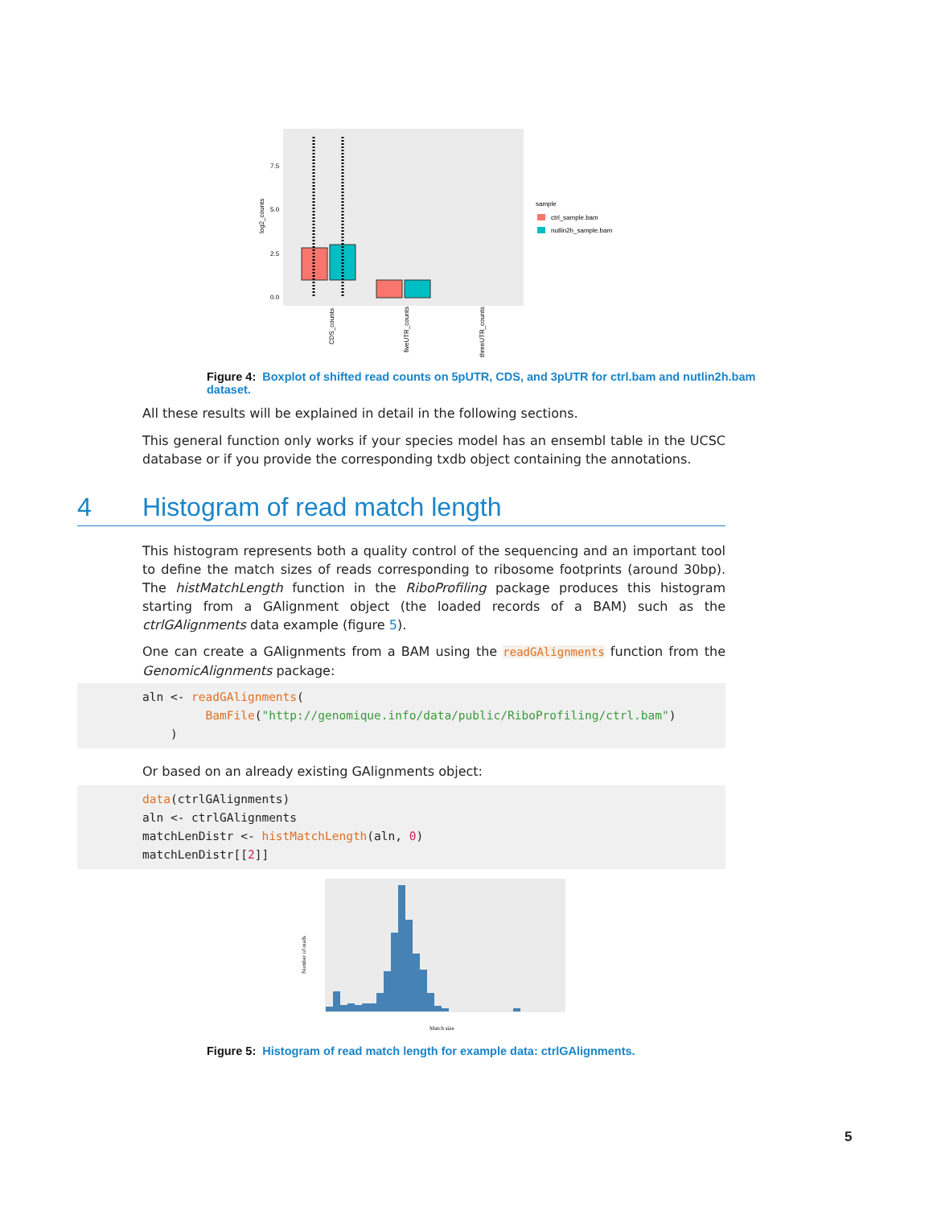log2_counts
7.5
5.0
2.5
0.0
CDS_counts
fiveUTR_counts
threeUTR_counts
sample
ctrl_sample.bam
nutlin2h_sample.bam
Figure 4: Boxplot of shifted read counts on 5pUTR, CDS, and 3pUTR for ctrl.bam and nutlin2h.bam dataset.
All these results will be explained in detail in the following sections.
This general function only works if your species model has an ensembl table in the UCSC database or if you provide the corresponding txdb object containing the annotations.
4 Histogram of read match length
This histogram represents both a quality control of the sequencing and an important tool to define the match sizes of reads corresponding to ribosome footprints (around 30bp). The histMatchLength function in the RiboProfiling package produces this histogram starting from a GAlignment object (the loaded records of a BAM) such as the ctrlGAlignments data example (figure 5).
One can create a GAlignments from a BAM using the readGAlignments function from the GenomicAlignments package:
aln <- readGAlignments( BamFile("http://genomique.info/data/public/RiboProfiling/ctrl.bam") )
Or based on an already existing GAlignments object:
data(ctrlGAlignments) aln <- ctrlGAlignments matchLenDistr <- histMatchLength(aln, 0) matchLenDistr[[2]]
Number of reads
Match size
Figure 5: Histogram of read match length for example data: ctrlGAlignments.
5